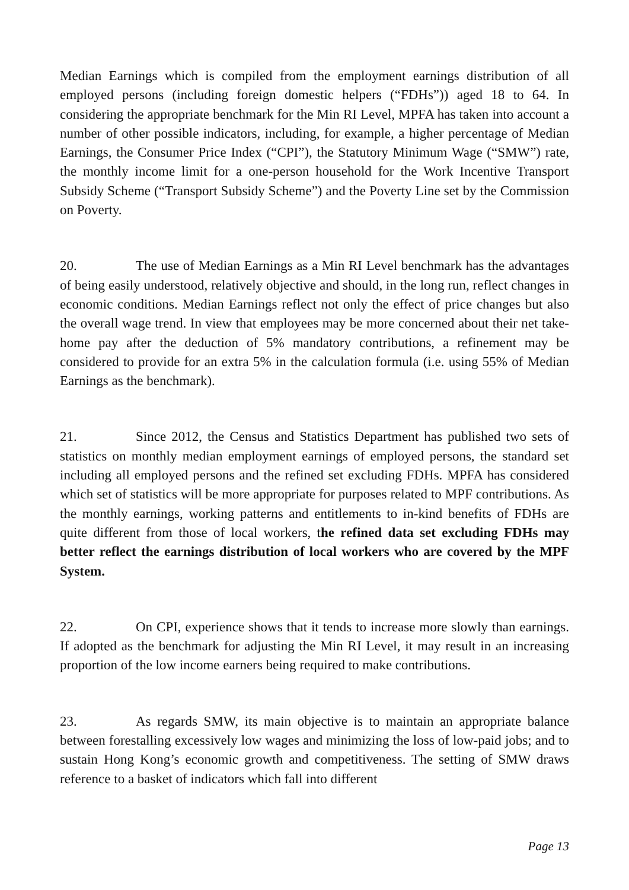Median Earnings which is compiled from the employment earnings distribution of all employed persons (including foreign domestic helpers (“FDHs”)) aged 18 to 64. In considering the appropriate benchmark for the Min RI Level, MPFA has taken into account a number of other possible indicators, including, for example, a higher percentage of Median Earnings, the Consumer Price Index (“CPI”), the Statutory Minimum Wage (“SMW”) rate, the monthly income limit for a one-person household for the Work Incentive Transport Subsidy Scheme (“Transport Subsidy Scheme”) and the Poverty Line set by the Commission on Poverty.
20. The use of Median Earnings as a Min RI Level benchmark has the advantages of being easily understood, relatively objective and should, in the long run, reflect changes in economic conditions. Median Earnings reflect not only the effect of price changes but also the overall wage trend. In view that employees may be more concerned about their net take-home pay after the deduction of 5% mandatory contributions, a refinement may be considered to provide for an extra 5% in the calculation formula (i.e. using 55% of Median Earnings as the benchmark).
21. Since 2012, the Census and Statistics Department has published two sets of statistics on monthly median employment earnings of employed persons, the standard set including all employed persons and the refined set excluding FDHs. MPFA has considered which set of statistics will be more appropriate for purposes related to MPF contributions. As the monthly earnings, working patterns and entitlements to in-kind benefits of FDHs are quite different from those of local workers, the refined data set excluding FDHs may better reflect the earnings distribution of local workers who are covered by the MPF System.
22. On CPI, experience shows that it tends to increase more slowly than earnings. If adopted as the benchmark for adjusting the Min RI Level, it may result in an increasing proportion of the low income earners being required to make contributions.
23. As regards SMW, its main objective is to maintain an appropriate balance between forestalling excessively low wages and minimizing the loss of low-paid jobs; and to sustain Hong Kong’s economic growth and competitiveness. The setting of SMW draws reference to a basket of indicators which fall into different
Page 13